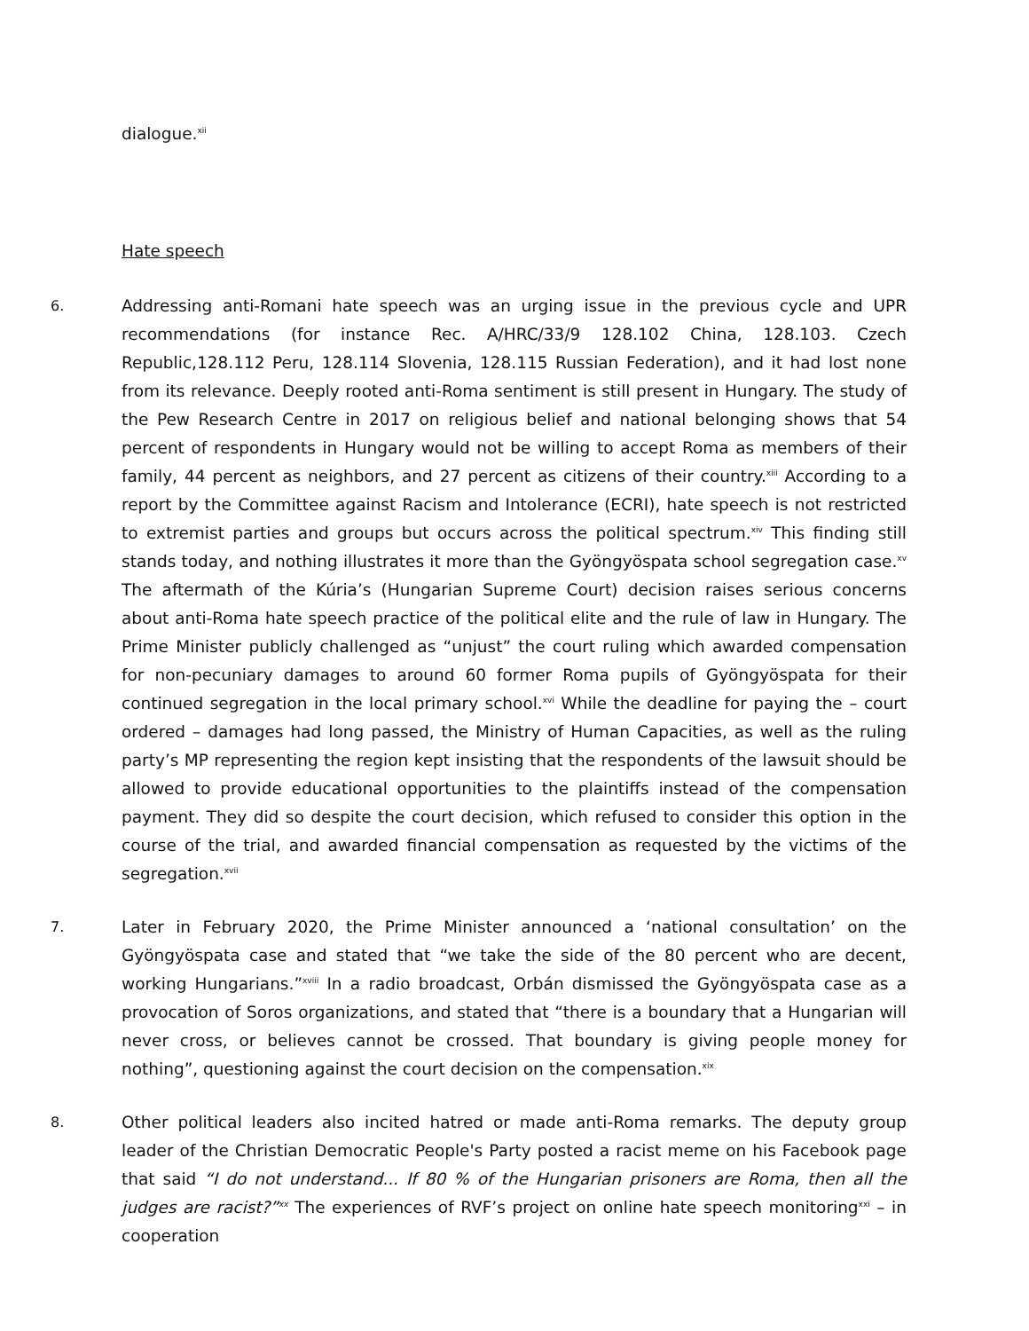dialogue.<sup>xii</sup>
Hate speech
6.
Addressing anti-Romani hate speech was an urging issue in the previous cycle and UPR recommendations (for instance Rec. A/HRC/33/9 128.102 China, 128.103. Czech Republic,128.112 Peru, 128.114 Slovenia, 128.115 Russian Federation), and it had lost none from its relevance. Deeply rooted anti-Roma sentiment is still present in Hungary. The study of the Pew Research Centre in 2017 on religious belief and national belonging shows that 54 percent of respondents in Hungary would not be willing to accept Roma as members of their family, 44 percent as neighbors, and 27 percent as citizens of their country.<sup>xiii</sup> According to a report by the Committee against Racism and Intolerance (ECRI), hate speech is not restricted to extremist parties and groups but occurs across the political spectrum.<sup>xiv</sup> This finding still stands today, and nothing illustrates it more than the Gyöngyöspata school segregation case.<sup>xv</sup> The aftermath of the Kúria’s (Hungarian Supreme Court) decision raises serious concerns about anti-Roma hate speech practice of the political elite and the rule of law in Hungary. The Prime Minister publicly challenged as “unjust” the court ruling which awarded compensation for non-pecuniary damages to around 60 former Roma pupils of Gyöngyöspata for their continued segregation in the local primary school.<sup>xvi</sup> While the deadline for paying the – court ordered – damages had long passed, the Ministry of Human Capacities, as well as the ruling party’s MP representing the region kept insisting that the respondents of the lawsuit should be allowed to provide educational opportunities to the plaintiffs instead of the compensation payment. They did so despite the court decision, which refused to consider this option in the course of the trial, and awarded financial compensation as requested by the victims of the segregation.<sup>xvii</sup>
7.
Later in February 2020, the Prime Minister announced a ‘national consultation’ on the Gyöngyöspata case and stated that “we take the side of the 80 percent who are decent, working Hungarians.”<sup>xviii</sup> In a radio broadcast, Orbán dismissed the Gyöngyöspata case as a provocation of Soros organizations, and stated that “there is a boundary that a Hungarian will never cross, or believes cannot be crossed. That boundary is giving people money for nothing”, questioning against the court decision on the compensation.<sup>xix</sup>
8.
Other political leaders also incited hatred or made anti-Roma remarks. The deputy group leader of the Christian Democratic People's Party posted a racist meme on his Facebook page that said “I do not understand... If 80 % of the Hungarian prisoners are Roma, then all the judges are racist?”<sup>xx</sup> The experiences of RVF’s project on online hate speech monitoring<sup>xxi</sup> – in cooperation